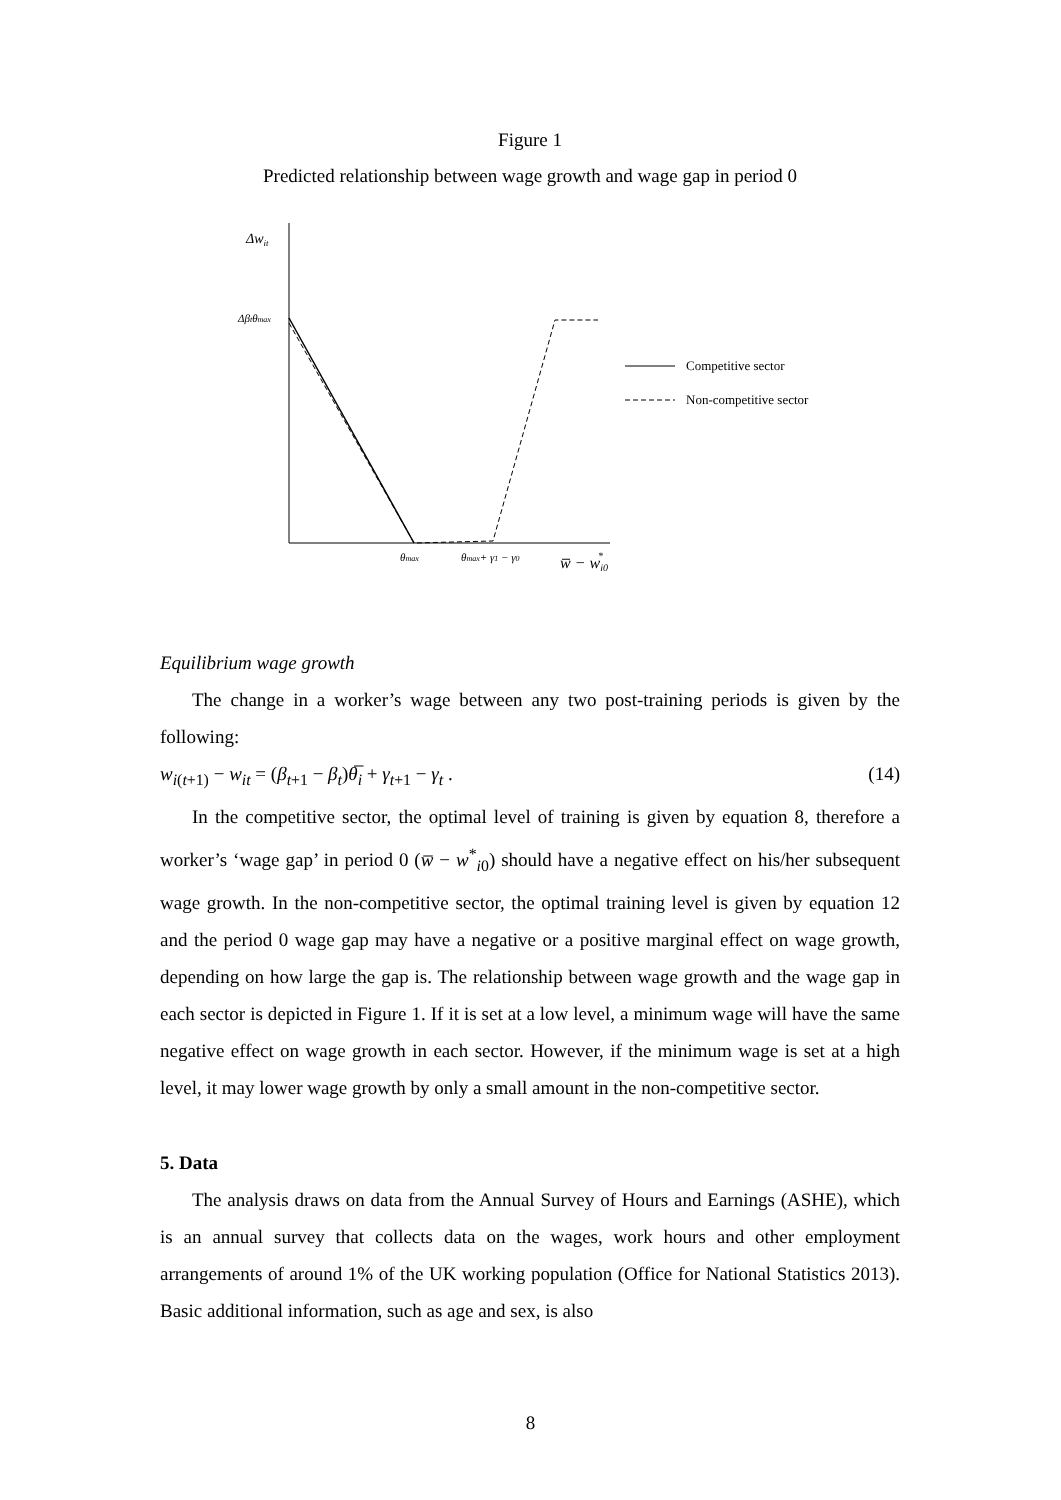Figure 1
Predicted relationship between wage growth and wage gap in period 0
Δwit
Δβtθmax
Competitive sector
Non-competitive sector
θmax
θmax+ γ1 − γ0
w̅ − wi0*
Equilibrium wage growth
The change in a worker’s wage between any two post-training periods is given by the following:
w<sub>i(t+1)</sub> − w<sub>it</sub> = (β<sub>t+1</sub> − β<sub>t</sub>)θ̅<sub>i</sub> + γ<sub>t+1</sub> − γ<sub>t</sub> . (14)
In the competitive sector, the optimal level of training is given by equation 8, therefore a worker’s ‘wage gap’ in period 0 (w̅ − w<sup>*</sup><sub>i0</sub>) should have a negative effect on his/her subsequent wage growth. In the non-competitive sector, the optimal training level is given by equation 12 and the period 0 wage gap may have a negative or a positive marginal effect on wage growth, depending on how large the gap is. The relationship between wage growth and the wage gap in each sector is depicted in Figure 1. If it is set at a low level, a minimum wage will have the same negative effect on wage growth in each sector. However, if the minimum wage is set at a high level, it may lower wage growth by only a small amount in the non-competitive sector.
5. Data
The analysis draws on data from the Annual Survey of Hours and Earnings (ASHE), which is an annual survey that collects data on the wages, work hours and other employment arrangements of around 1% of the UK working population (Office for National Statistics 2013). Basic additional information, such as age and sex, is also
8